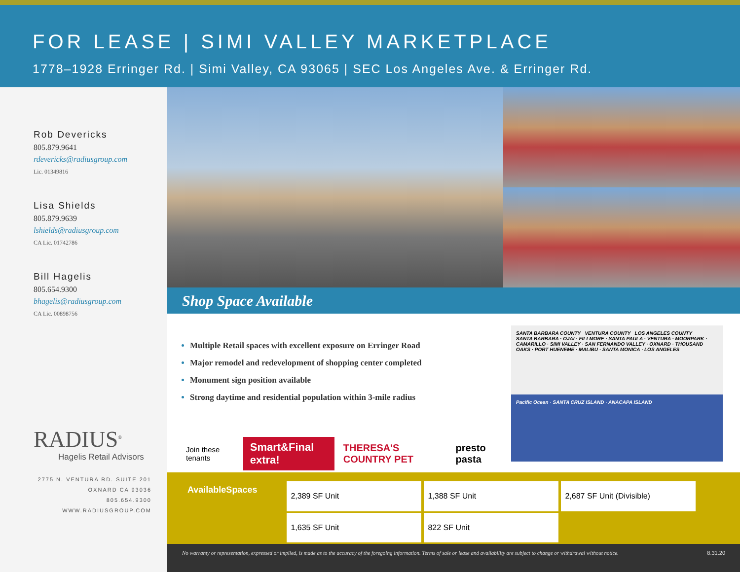FOR LEASE | SIMI VALLEY MARKETPLACE
1778–1928 Erringer Rd. | Simi Valley, CA 93065 | SEC Los Angeles Ave. & Erringer Rd.
Rob Devericks
805.879.9641
rdevericks@radiusgroup.com
Lic. 01349816
Lisa Shields
805.879.9639
lshields@radiusgroup.com
CA Lic. 01742786
Bill Hagelis
805.654.9300
bhagelis@radiusgroup.com
CA Lic. 00898756
RADIUS<sup>®</sup>
Hagelis Retail Advisors
2775 N. VENTURA RD. SUITE 201
OXNARD CA 93036
805.654.9300
WWW.RADIUSGROUP.COM
Shop Space Available
Multiple Retail spaces with excellent exposure on Erringer Road
Major remodel and redevelopment of shopping center completed
Monument sign position available
Strong daytime and residential population within 3-mile radius
Join these tenants Smart&Final extra! THERESA'S COUNTRY PET presto pasta
SANTA BARBARA COUNTY VENTURA COUNTY LOS ANGELES COUNTY
SANTA BARBARA · OJAI · FILLMORE · SANTA PAULA · VENTURA · MOORPARK · CAMARILLO · SIMI VALLEY · SAN FERNANDO VALLEY · OXNARD · THOUSAND OAKS · PORT HUENEME · MALIBU · SANTA MONICA · LOS ANGELES
Pacific Ocean · SANTA CRUZ ISLAND · ANACAPA ISLAND
AvailableSpaces
| 2,389 SF Unit | 1,388 SF Unit | 2,687 SF Unit (Divisible) |
| 1,635 SF Unit | 822 SF Unit | |
No warranty or representation, expressed or implied, is made as to the accuracy of the foregoing information. Terms of sale or lease and availability are subject to change or withdrawal without notice. 8.31.20